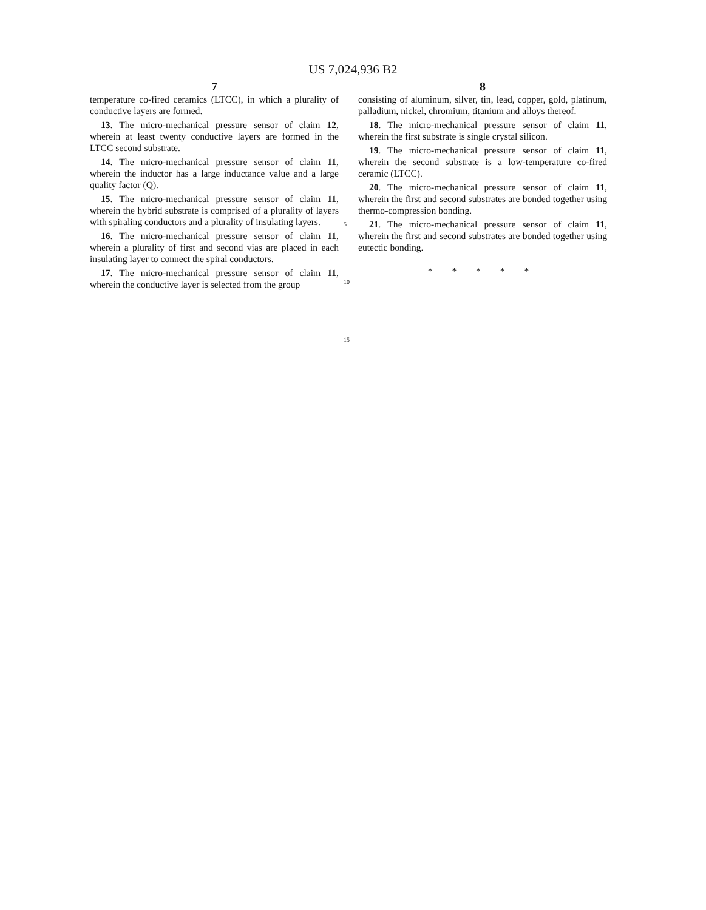US 7,024,936 B2
7
temperature co-fired ceramics (LTCC), in which a plurality of conductive layers are formed.
13. The micro-mechanical pressure sensor of claim 12, wherein at least twenty conductive layers are formed in the LTCC second substrate.
14. The micro-mechanical pressure sensor of claim 11, wherein the inductor has a large inductance value and a large quality factor (Q).
15. The micro-mechanical pressure sensor of claim 11, wherein the hybrid substrate is comprised of a plurality of layers with spiraling conductors and a plurality of insulating layers.
16. The micro-mechanical pressure sensor of claim 11, wherein a plurality of first and second vias are placed in each insulating layer to connect the spiral conductors.
17. The micro-mechanical pressure sensor of claim 11, wherein the conductive layer is selected from the group
5
10
15
8
consisting of aluminum, silver, tin, lead, copper, gold, platinum, palladium, nickel, chromium, titanium and alloys thereof.
18. The micro-mechanical pressure sensor of claim 11, wherein the first substrate is single crystal silicon.
19. The micro-mechanical pressure sensor of claim 11, wherein the second substrate is a low-temperature co-fired ceramic (LTCC).
20. The micro-mechanical pressure sensor of claim 11, wherein the first and second substrates are bonded together using thermo-compression bonding.
21. The micro-mechanical pressure sensor of claim 11, wherein the first and second substrates are bonded together using eutectic bonding.
* * * * *